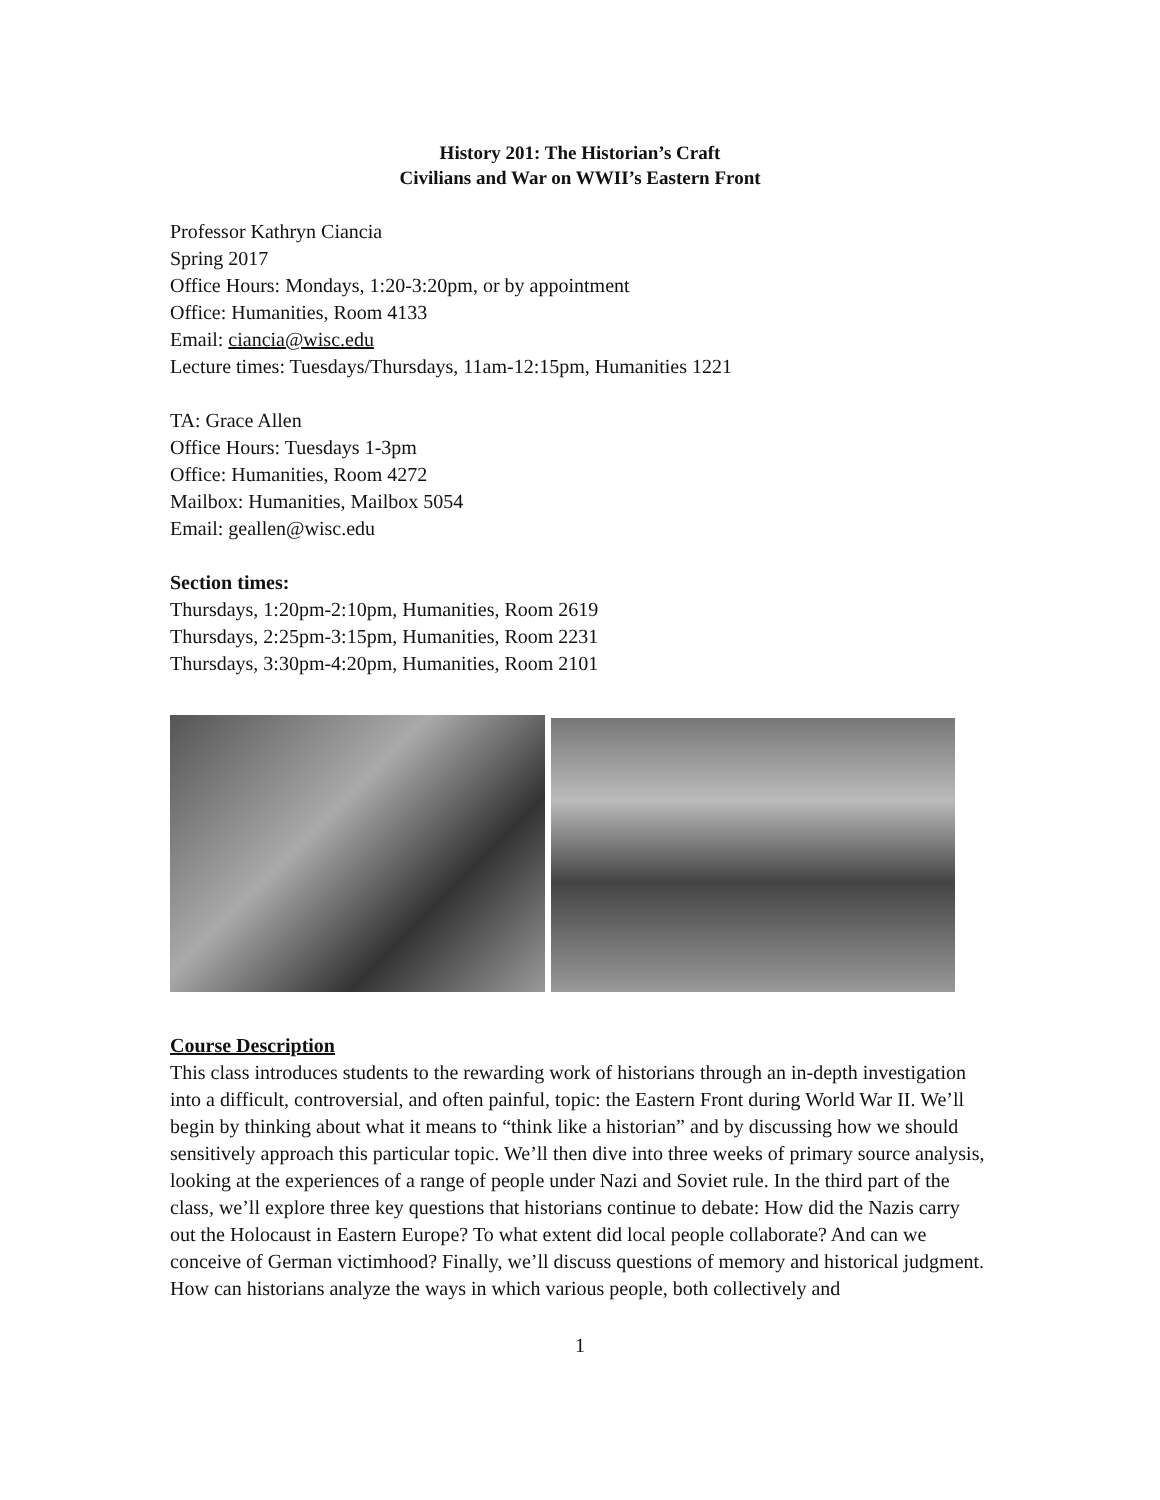History 201: The Historian’s Craft
Civilians and War on WWII’s Eastern Front
Professor Kathryn Ciancia
Spring 2017
Office Hours: Mondays, 1:20-3:20pm, or by appointment
Office: Humanities, Room 4133
Email: ciancia@wisc.edu
Lecture times: Tuesdays/Thursdays, 11am-12:15pm, Humanities 1221
TA: Grace Allen
Office Hours: Tuesdays 1-3pm
Office: Humanities, Room 4272
Mailbox: Humanities, Mailbox 5054
Email: geallen@wisc.edu
Section times:
Thursdays, 1:20pm-2:10pm, Humanities, Room 2619
Thursdays, 2:25pm-3:15pm, Humanities, Room 2231
Thursdays, 3:30pm-4:20pm, Humanities, Room 2101
Course Description
This class introduces students to the rewarding work of historians through an in-depth investigation into a difficult, controversial, and often painful, topic: the Eastern Front during World War II. We’ll begin by thinking about what it means to “think like a historian” and by discussing how we should sensitively approach this particular topic. We’ll then dive into three weeks of primary source analysis, looking at the experiences of a range of people under Nazi and Soviet rule. In the third part of the class, we’ll explore three key questions that historians continue to debate: How did the Nazis carry out the Holocaust in Eastern Europe? To what extent did local people collaborate? And can we conceive of German victimhood? Finally, we’ll discuss questions of memory and historical judgment. How can historians analyze the ways in which various people, both collectively and
1